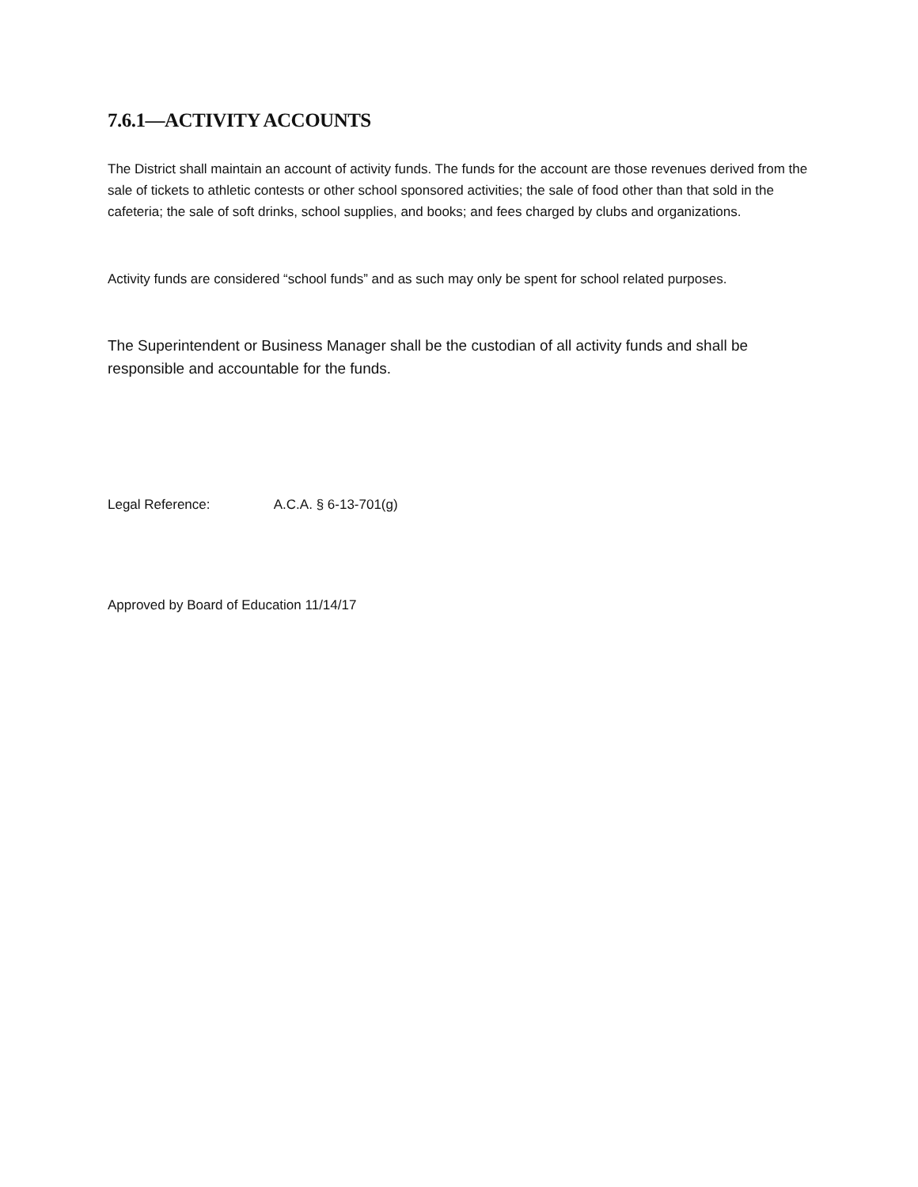7.6.1—ACTIVITY ACCOUNTS
The District shall maintain an account of activity funds. The funds for the account are those revenues derived from the sale of tickets to athletic contests or other school sponsored activities; the sale of food other than that sold in the cafeteria; the sale of soft drinks, school supplies, and books; and fees charged by clubs and organizations.
Activity funds are considered “school funds” and as such may only be spent for school related purposes.
The Superintendent or Business Manager shall be the custodian of all activity funds and shall be responsible and accountable for the funds.
Legal Reference: A.C.A. § 6-13-701(g)
Approved by Board of Education 11/14/17